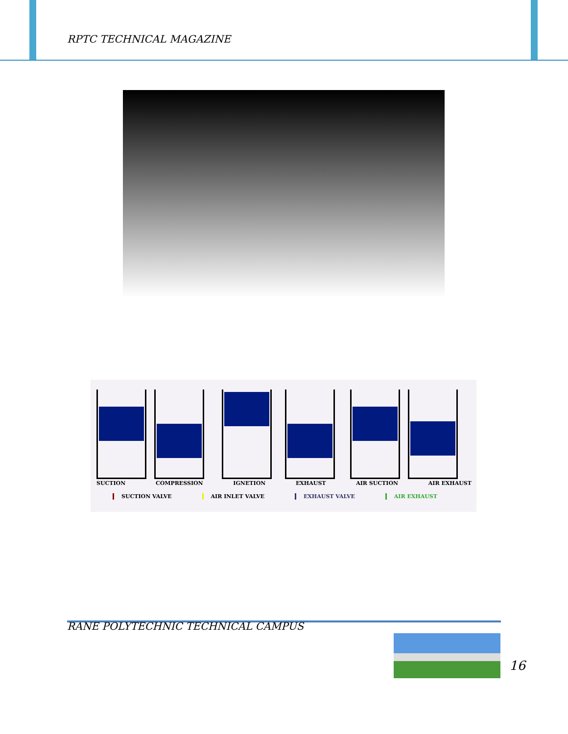RPTC TECHNICAL MAGAZINE
SUCTION COMPRESSION IGNETION EXHAUST AIR SUCTION AIR EXHAUST
SUCTION VALVE AIR INLET VALVE EXHAUST VALVE AIR EXHAUST
RANE POLYTECHNIC TECHNICAL CAMPUS
16